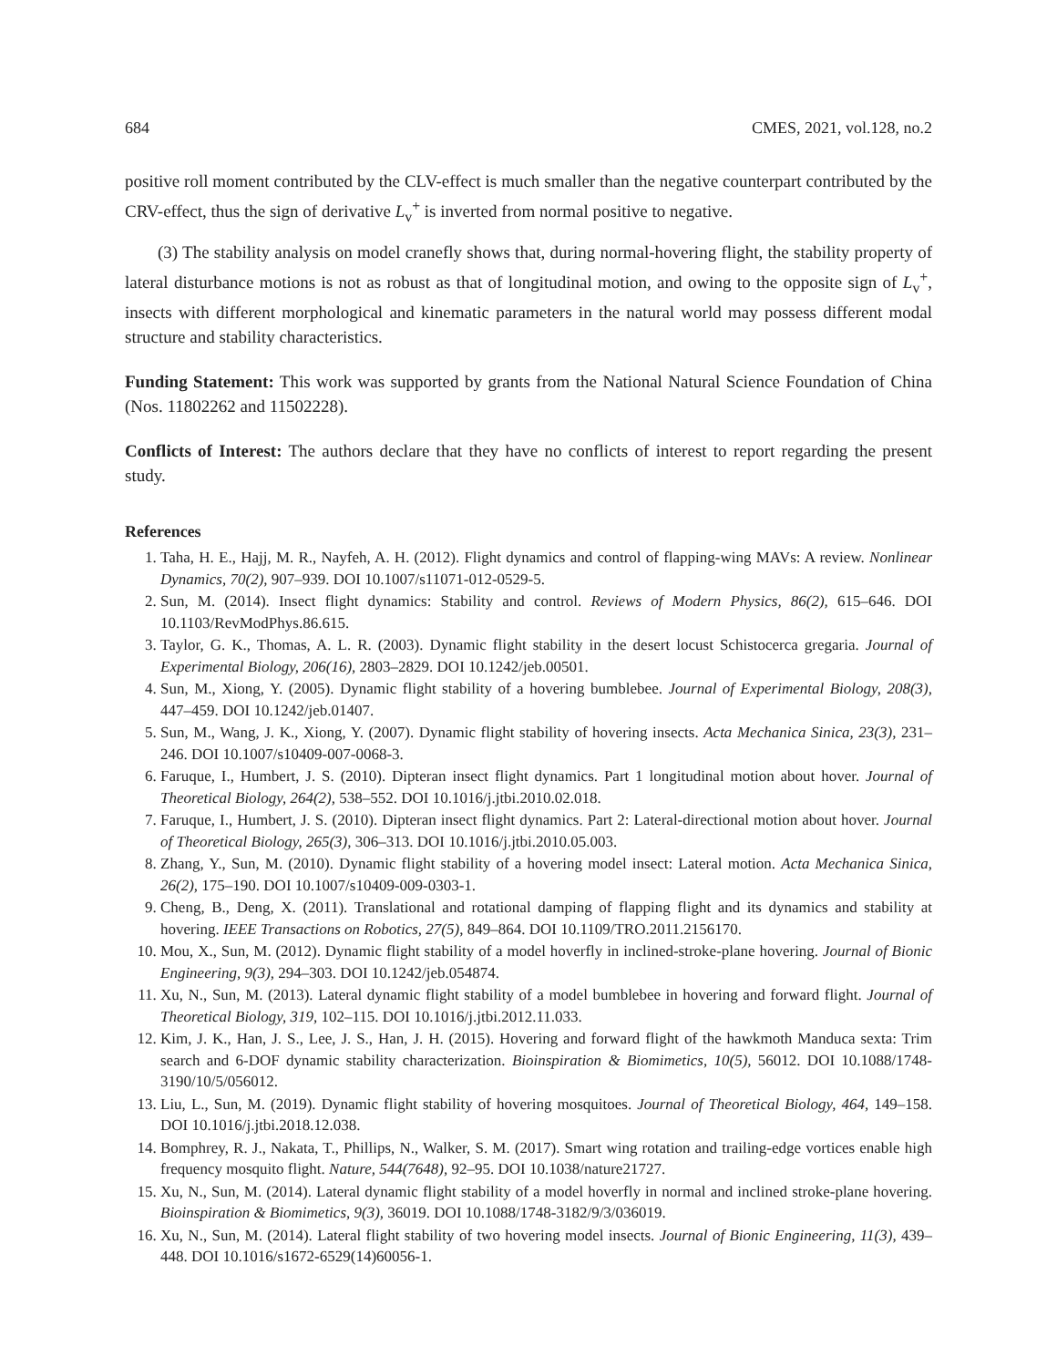684 CMES, 2021, vol.128, no.2
positive roll moment contributed by the CLV-effect is much smaller than the negative counterpart contributed by the CRV-effect, thus the sign of derivative L<sub>v</sub><sup>+</sup> is inverted from normal positive to negative.
(3) The stability analysis on model cranefly shows that, during normal-hovering flight, the stability property of lateral disturbance motions is not as robust as that of longitudinal motion, and owing to the opposite sign of L<sub>v</sub><sup>+</sup>, insects with different morphological and kinematic parameters in the natural world may possess different modal structure and stability characteristics.
Funding Statement: This work was supported by grants from the National Natural Science Foundation of China (Nos. 11802262 and 11502228).
Conflicts of Interest: The authors declare that they have no conflicts of interest to report regarding the present study.
References
1. Taha, H. E., Hajj, M. R., Nayfeh, A. H. (2012). Flight dynamics and control of flapping-wing MAVs: A review. Nonlinear Dynamics, 70(2), 907–939. DOI 10.1007/s11071-012-0529-5.
2. Sun, M. (2014). Insect flight dynamics: Stability and control. Reviews of Modern Physics, 86(2), 615–646. DOI 10.1103/RevModPhys.86.615.
3. Taylor, G. K., Thomas, A. L. R. (2003). Dynamic flight stability in the desert locust Schistocerca gregaria. Journal of Experimental Biology, 206(16), 2803–2829. DOI 10.1242/jeb.00501.
4. Sun, M., Xiong, Y. (2005). Dynamic flight stability of a hovering bumblebee. Journal of Experimental Biology, 208(3), 447–459. DOI 10.1242/jeb.01407.
5. Sun, M., Wang, J. K., Xiong, Y. (2007). Dynamic flight stability of hovering insects. Acta Mechanica Sinica, 23(3), 231–246. DOI 10.1007/s10409-007-0068-3.
6. Faruque, I., Humbert, J. S. (2010). Dipteran insect flight dynamics. Part 1 longitudinal motion about hover. Journal of Theoretical Biology, 264(2), 538–552. DOI 10.1016/j.jtbi.2010.02.018.
7. Faruque, I., Humbert, J. S. (2010). Dipteran insect flight dynamics. Part 2: Lateral-directional motion about hover. Journal of Theoretical Biology, 265(3), 306–313. DOI 10.1016/j.jtbi.2010.05.003.
8. Zhang, Y., Sun, M. (2010). Dynamic flight stability of a hovering model insect: Lateral motion. Acta Mechanica Sinica, 26(2), 175–190. DOI 10.1007/s10409-009-0303-1.
9. Cheng, B., Deng, X. (2011). Translational and rotational damping of flapping flight and its dynamics and stability at hovering. IEEE Transactions on Robotics, 27(5), 849–864. DOI 10.1109/TRO.2011.2156170.
10. Mou, X., Sun, M. (2012). Dynamic flight stability of a model hoverfly in inclined-stroke-plane hovering. Journal of Bionic Engineering, 9(3), 294–303. DOI 10.1242/jeb.054874.
11. Xu, N., Sun, M. (2013). Lateral dynamic flight stability of a model bumblebee in hovering and forward flight. Journal of Theoretical Biology, 319, 102–115. DOI 10.1016/j.jtbi.2012.11.033.
12. Kim, J. K., Han, J. S., Lee, J. S., Han, J. H. (2015). Hovering and forward flight of the hawkmoth Manduca sexta: Trim search and 6-DOF dynamic stability characterization. Bioinspiration & Biomimetics, 10(5), 56012. DOI 10.1088/1748-3190/10/5/056012.
13. Liu, L., Sun, M. (2019). Dynamic flight stability of hovering mosquitoes. Journal of Theoretical Biology, 464, 149–158. DOI 10.1016/j.jtbi.2018.12.038.
14. Bomphrey, R. J., Nakata, T., Phillips, N., Walker, S. M. (2017). Smart wing rotation and trailing-edge vortices enable high frequency mosquito flight. Nature, 544(7648), 92–95. DOI 10.1038/nature21727.
15. Xu, N., Sun, M. (2014). Lateral dynamic flight stability of a model hoverfly in normal and inclined stroke-plane hovering. Bioinspiration & Biomimetics, 9(3), 36019. DOI 10.1088/1748-3182/9/3/036019.
16. Xu, N., Sun, M. (2014). Lateral flight stability of two hovering model insects. Journal of Bionic Engineering, 11(3), 439–448. DOI 10.1016/s1672-6529(14)60056-1.